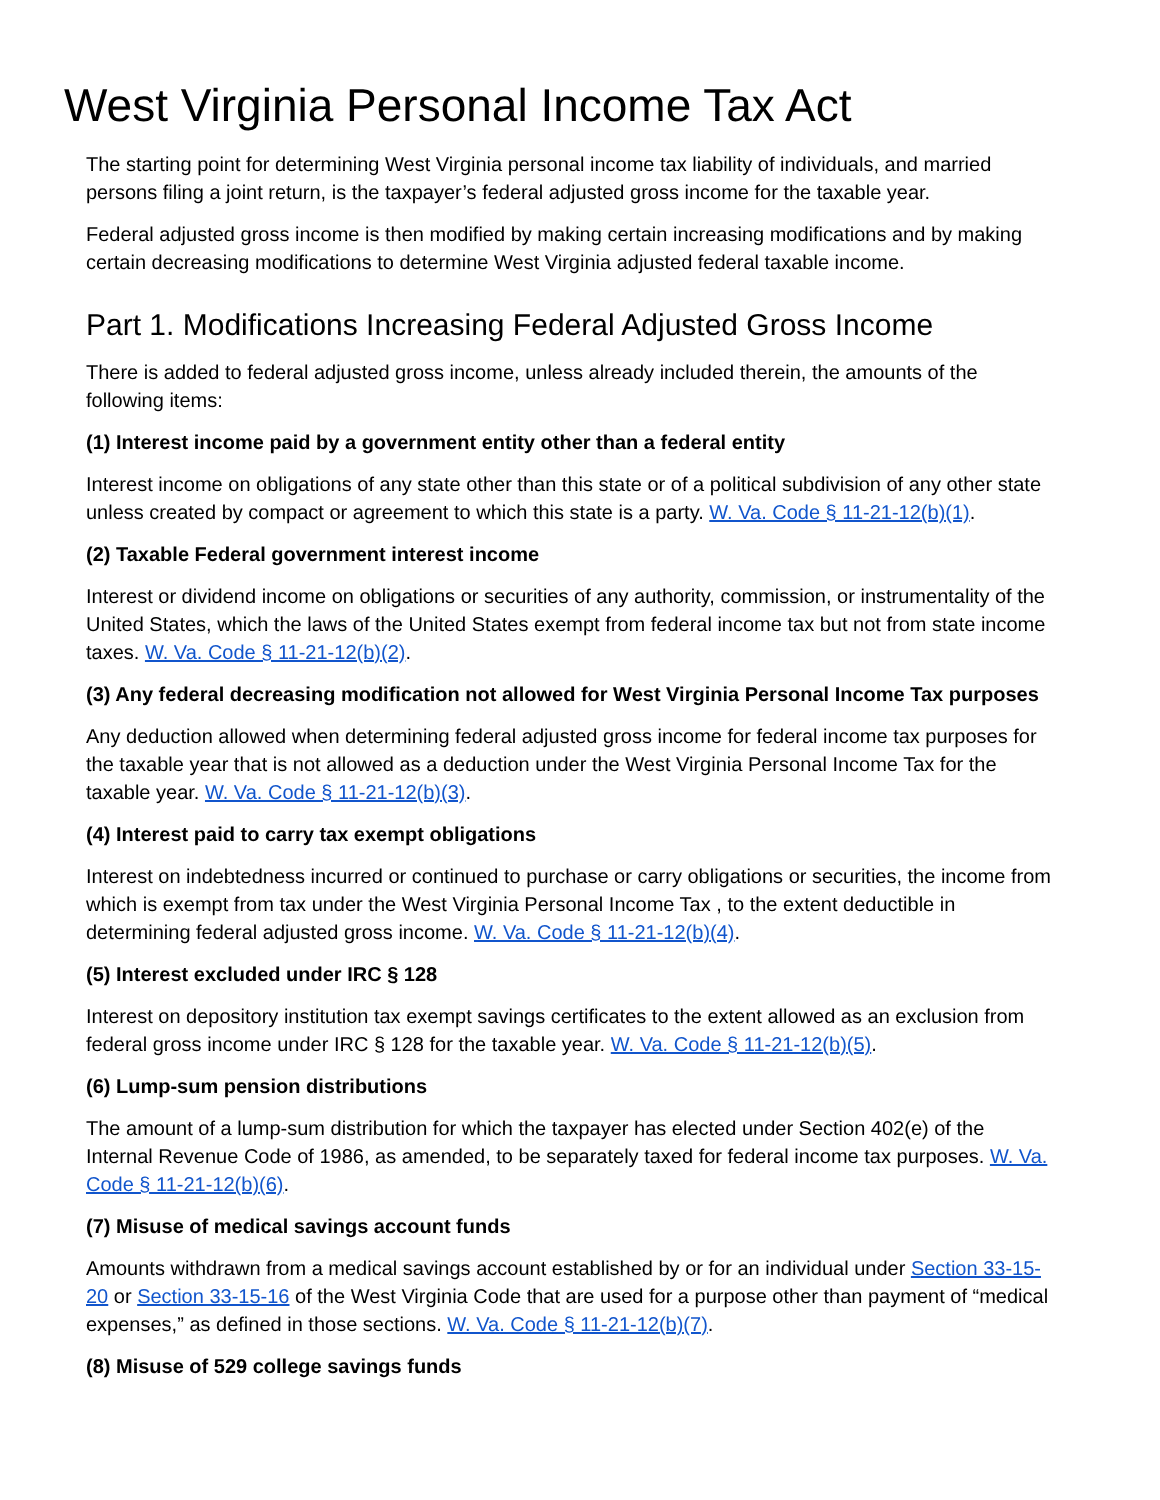West Virginia Personal Income Tax Act
The starting point for determining West Virginia personal income tax liability of individuals, and married persons filing a joint return, is the taxpayer’s federal adjusted gross income for the taxable year.
Federal adjusted gross income is then modified by making certain increasing modifications and by making certain decreasing modifications to determine West Virginia adjusted federal taxable income.
Part 1. Modifications Increasing Federal Adjusted Gross Income
There is added to federal adjusted gross income, unless already included therein, the amounts of the following items:
(1) Interest income paid by a government entity other than a federal entity
Interest income on obligations of any state other than this state or of a political subdivision of any other state unless created by compact or agreement to which this state is a party. W. Va. Code § 11-21-12(b)(1).
(2) Taxable Federal government interest income
Interest or dividend income on obligations or securities of any authority, commission, or instrumentality of the United States, which the laws of the United States exempt from federal income tax but not from state income taxes. W. Va. Code § 11-21-12(b)(2).
(3) Any federal decreasing modification not allowed for West Virginia Personal Income Tax purposes
Any deduction allowed when determining federal adjusted gross income for federal income tax purposes for the taxable year that is not allowed as a deduction under the West Virginia Personal Income Tax for the taxable year. W. Va. Code § 11-21-12(b)(3).
(4) Interest paid to carry tax exempt obligations
Interest on indebtedness incurred or continued to purchase or carry obligations or securities, the income from which is exempt from tax under the West Virginia Personal Income Tax , to the extent deductible in determining federal adjusted gross income. W. Va. Code § 11-21-12(b)(4).
(5) Interest excluded under IRC § 128
Interest on depository institution tax exempt savings certificates to the extent allowed as an exclusion from federal gross income under IRC § 128 for the taxable year. W. Va. Code § 11-21-12(b)(5).
(6) Lump-sum pension distributions
The amount of a lump-sum distribution for which the taxpayer has elected under Section 402(e) of the Internal Revenue Code of 1986, as amended, to be separately taxed for federal income tax purposes. W. Va. Code § 11-21-12(b)(6).
(7) Misuse of medical savings account funds
Amounts withdrawn from a medical savings account established by or for an individual under Section 33-15-20 or Section 33-15-16 of the West Virginia Code that are used for a purpose other than payment of “medical expenses,” as defined in those sections. W. Va. Code § 11-21-12(b)(7).
(8) Misuse of 529 college savings funds